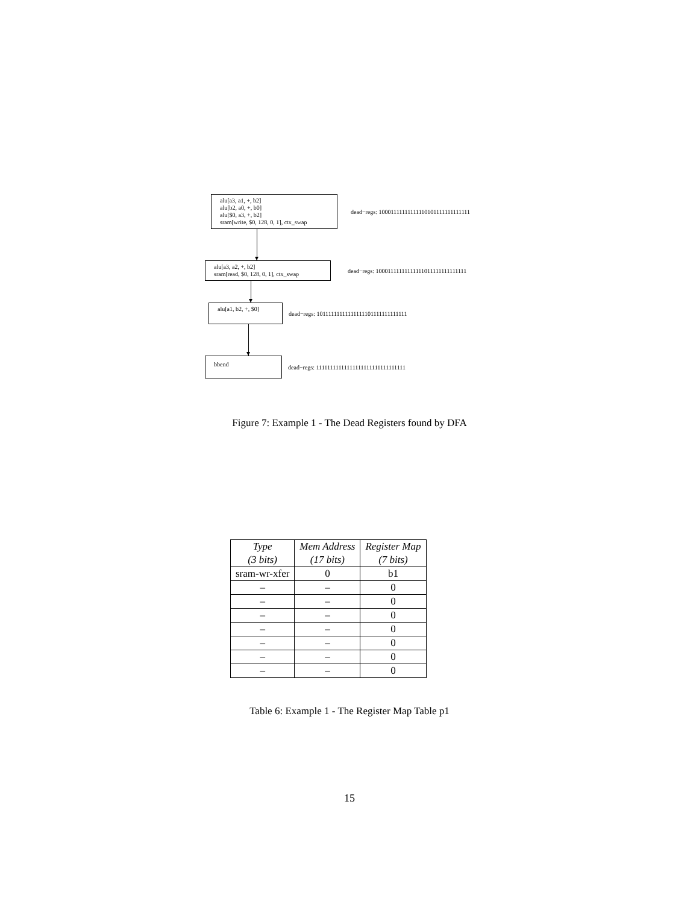alu[a3, a1, +, b2]
alu[b2, a0, +, b0]
alu[$0, a3, +, b2]
sram[write, $0, 128, 0, 1], ctx_swap
dead−regs: 10001111111111110101111111111111
alu[a3, a2, +, b2]
sram[read, $0, 128, 0, 1], ctx_swap
dead−regs: 10001111111111111011111111111111
alu[a1, b2, +, $0]
dead−regs: 10111111111111111101111111111111
bbend
dead−regs: 11111111111111111111111111111111
Figure 7: Example 1 - The Dead Registers found by DFA
| Type (3 bits) | Mem Address (17 bits) | Register Map (7 bits) |
| --- | --- | --- |
| sram-wr-xfer | 0 | b1 |
| – | – | 0 |
| – | – | 0 |
| – | – | 0 |
| – | – | 0 |
| – | – | 0 |
| – | – | 0 |
| – | – | 0 |
Table 6: Example 1 - The Register Map Table p1
15